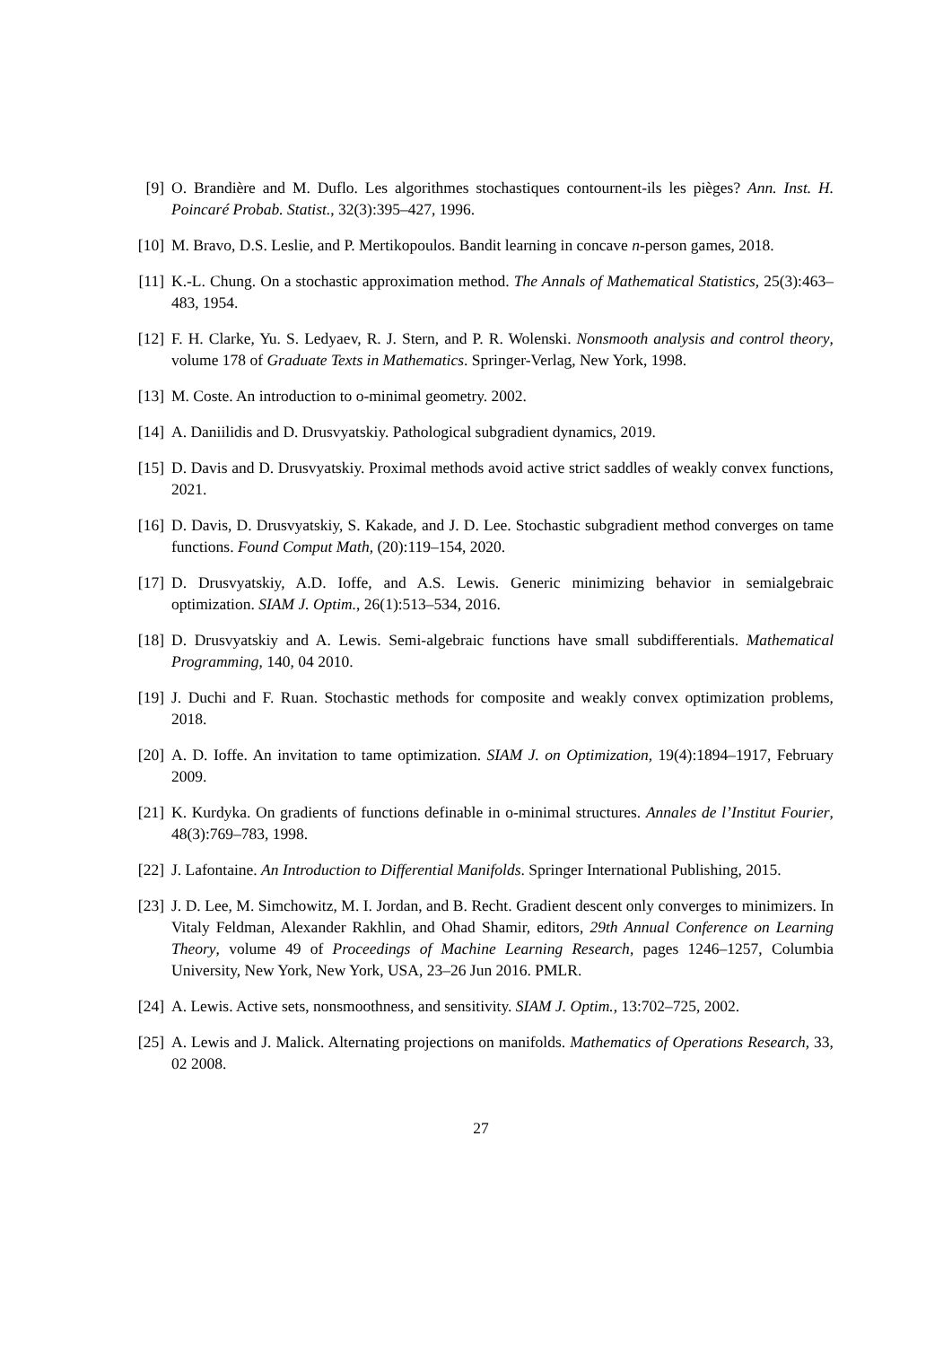[9] O. Brandière and M. Duflo. Les algorithmes stochastiques contournent-ils les pièges? Ann. Inst. H. Poincaré Probab. Statist., 32(3):395–427, 1996.
[10] M. Bravo, D.S. Leslie, and P. Mertikopoulos. Bandit learning in concave n-person games, 2018.
[11] K.-L. Chung. On a stochastic approximation method. The Annals of Mathematical Statistics, 25(3):463–483, 1954.
[12] F. H. Clarke, Yu. S. Ledyaev, R. J. Stern, and P. R. Wolenski. Nonsmooth analysis and control theory, volume 178 of Graduate Texts in Mathematics. Springer-Verlag, New York, 1998.
[13] M. Coste. An introduction to o-minimal geometry. 2002.
[14] A. Daniilidis and D. Drusvyatskiy. Pathological subgradient dynamics, 2019.
[15] D. Davis and D. Drusvyatskiy. Proximal methods avoid active strict saddles of weakly convex functions, 2021.
[16] D. Davis, D. Drusvyatskiy, S. Kakade, and J. D. Lee. Stochastic subgradient method converges on tame functions. Found Comput Math, (20):119–154, 2020.
[17] D. Drusvyatskiy, A.D. Ioffe, and A.S. Lewis. Generic minimizing behavior in semialgebraic optimization. SIAM J. Optim., 26(1):513–534, 2016.
[18] D. Drusvyatskiy and A. Lewis. Semi-algebraic functions have small subdifferentials. Mathematical Programming, 140, 04 2010.
[19] J. Duchi and F. Ruan. Stochastic methods for composite and weakly convex optimization problems, 2018.
[20] A. D. Ioffe. An invitation to tame optimization. SIAM J. on Optimization, 19(4):1894–1917, February 2009.
[21] K. Kurdyka. On gradients of functions definable in o-minimal structures. Annales de l’Institut Fourier, 48(3):769–783, 1998.
[22] J. Lafontaine. An Introduction to Differential Manifolds. Springer International Publishing, 2015.
[23] J. D. Lee, M. Simchowitz, M. I. Jordan, and B. Recht. Gradient descent only converges to minimizers. In Vitaly Feldman, Alexander Rakhlin, and Ohad Shamir, editors, 29th Annual Conference on Learning Theory, volume 49 of Proceedings of Machine Learning Research, pages 1246–1257, Columbia University, New York, New York, USA, 23–26 Jun 2016. PMLR.
[24] A. Lewis. Active sets, nonsmoothness, and sensitivity. SIAM J. Optim., 13:702–725, 2002.
[25] A. Lewis and J. Malick. Alternating projections on manifolds. Mathematics of Operations Research, 33, 02 2008.
27